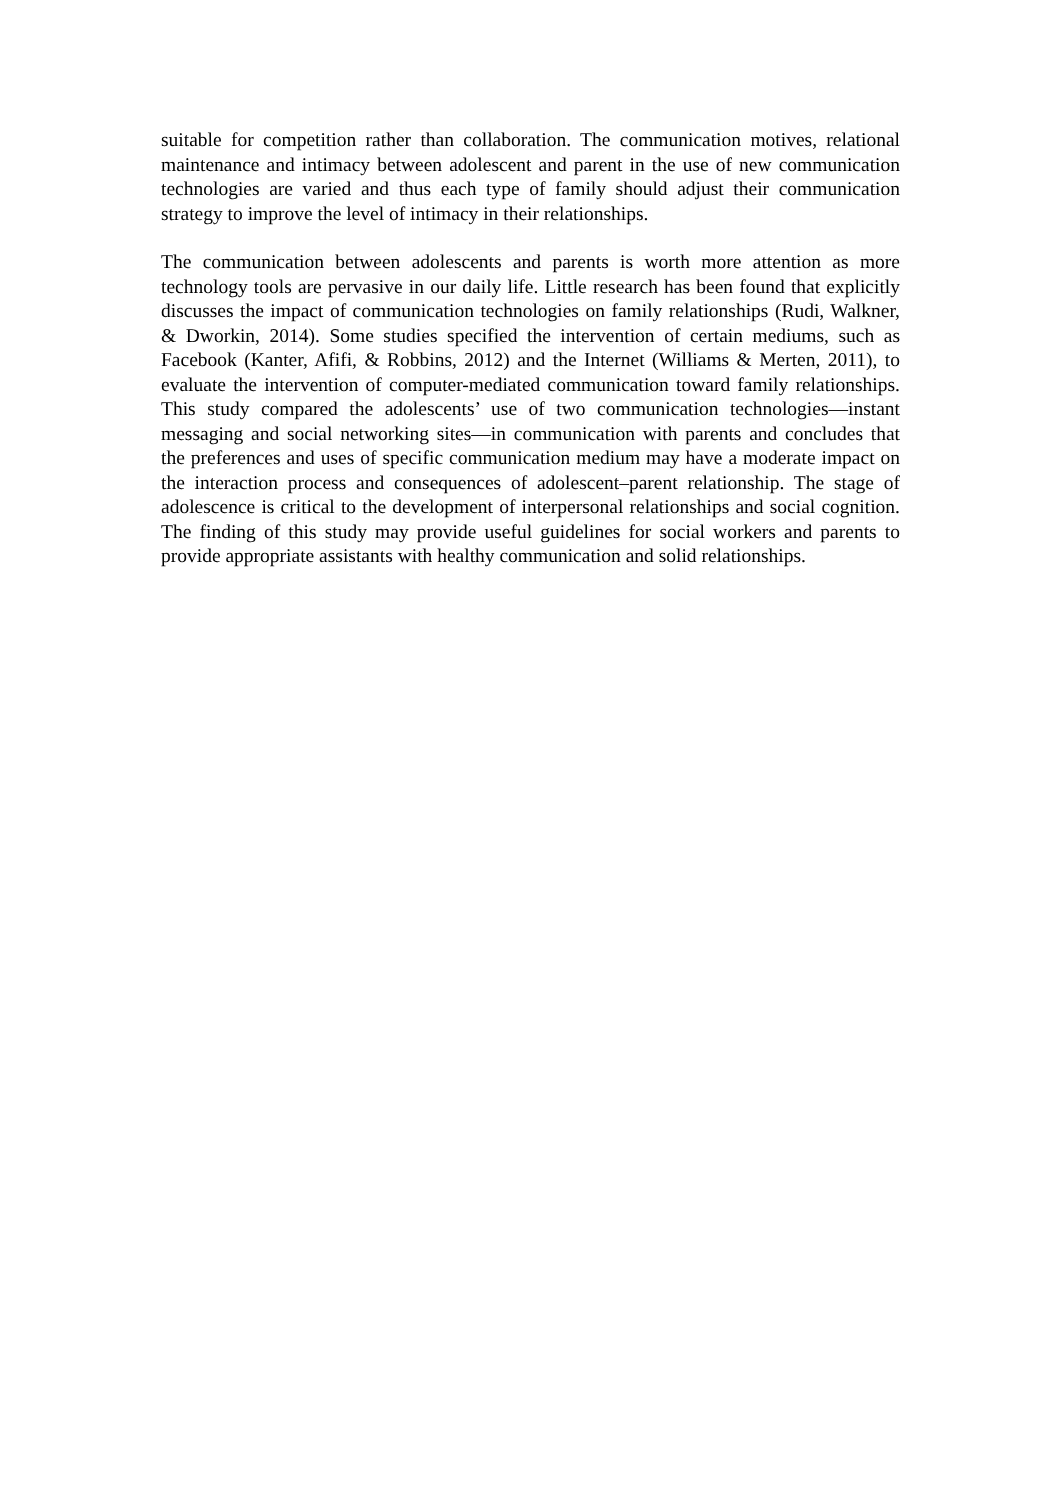suitable for competition rather than collaboration. The communication motives, relational maintenance and intimacy between adolescent and parent in the use of new communication technologies are varied and thus each type of family should adjust their communication strategy to improve the level of intimacy in their relationships.
The communication between adolescents and parents is worth more attention as more technology tools are pervasive in our daily life. Little research has been found that explicitly discusses the impact of communication technologies on family relationships (Rudi, Walkner, & Dworkin, 2014). Some studies specified the intervention of certain mediums, such as Facebook (Kanter, Afifi, & Robbins, 2012) and the Internet (Williams & Merten, 2011), to evaluate the intervention of computer-mediated communication toward family relationships. This study compared the adolescents’ use of two communication technologies—instant messaging and social networking sites—in communication with parents and concludes that the preferences and uses of specific communication medium may have a moderate impact on the interaction process and consequences of adolescent–parent relationship. The stage of adolescence is critical to the development of interpersonal relationships and social cognition. The finding of this study may provide useful guidelines for social workers and parents to provide appropriate assistants with healthy communication and solid relationships.